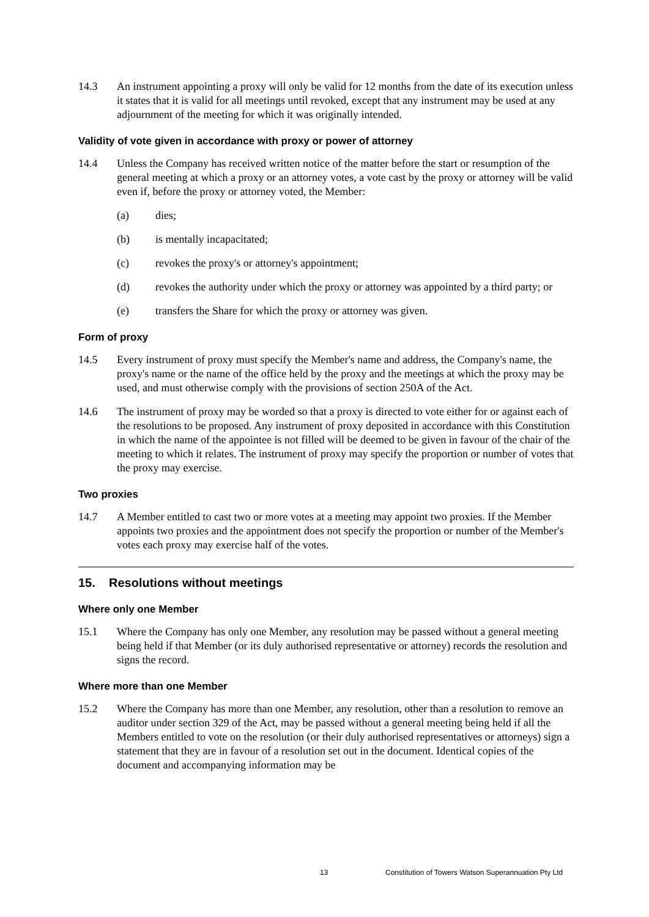14.3 An instrument appointing a proxy will only be valid for 12 months from the date of its execution unless it states that it is valid for all meetings until revoked, except that any instrument may be used at any adjournment of the meeting for which it was originally intended.
Validity of vote given in accordance with proxy or power of attorney
14.4 Unless the Company has received written notice of the matter before the start or resumption of the general meeting at which a proxy or an attorney votes, a vote cast by the proxy or attorney will be valid even if, before the proxy or attorney voted, the Member:
(a) dies;
(b) is mentally incapacitated;
(c) revokes the proxy's or attorney's appointment;
(d) revokes the authority under which the proxy or attorney was appointed by a third party; or
(e) transfers the Share for which the proxy or attorney was given.
Form of proxy
14.5 Every instrument of proxy must specify the Member's name and address, the Company's name, the proxy's name or the name of the office held by the proxy and the meetings at which the proxy may be used, and must otherwise comply with the provisions of section 250A of the Act.
14.6 The instrument of proxy may be worded so that a proxy is directed to vote either for or against each of the resolutions to be proposed. Any instrument of proxy deposited in accordance with this Constitution in which the name of the appointee is not filled will be deemed to be given in favour of the chair of the meeting to which it relates. The instrument of proxy may specify the proportion or number of votes that the proxy may exercise.
Two proxies
14.7 A Member entitled to cast two or more votes at a meeting may appoint two proxies. If the Member appoints two proxies and the appointment does not specify the proportion or number of the Member's votes each proxy may exercise half of the votes.
15. Resolutions without meetings
Where only one Member
15.1 Where the Company has only one Member, any resolution may be passed without a general meeting being held if that Member (or its duly authorised representative or attorney) records the resolution and signs the record.
Where more than one Member
15.2 Where the Company has more than one Member, any resolution, other than a resolution to remove an auditor under section 329 of the Act, may be passed without a general meeting being held if all the Members entitled to vote on the resolution (or their duly authorised representatives or attorneys) sign a statement that they are in favour of a resolution set out in the document. Identical copies of the document and accompanying information may be
13 Constitution of Towers Watson Superannuation Pty Ltd